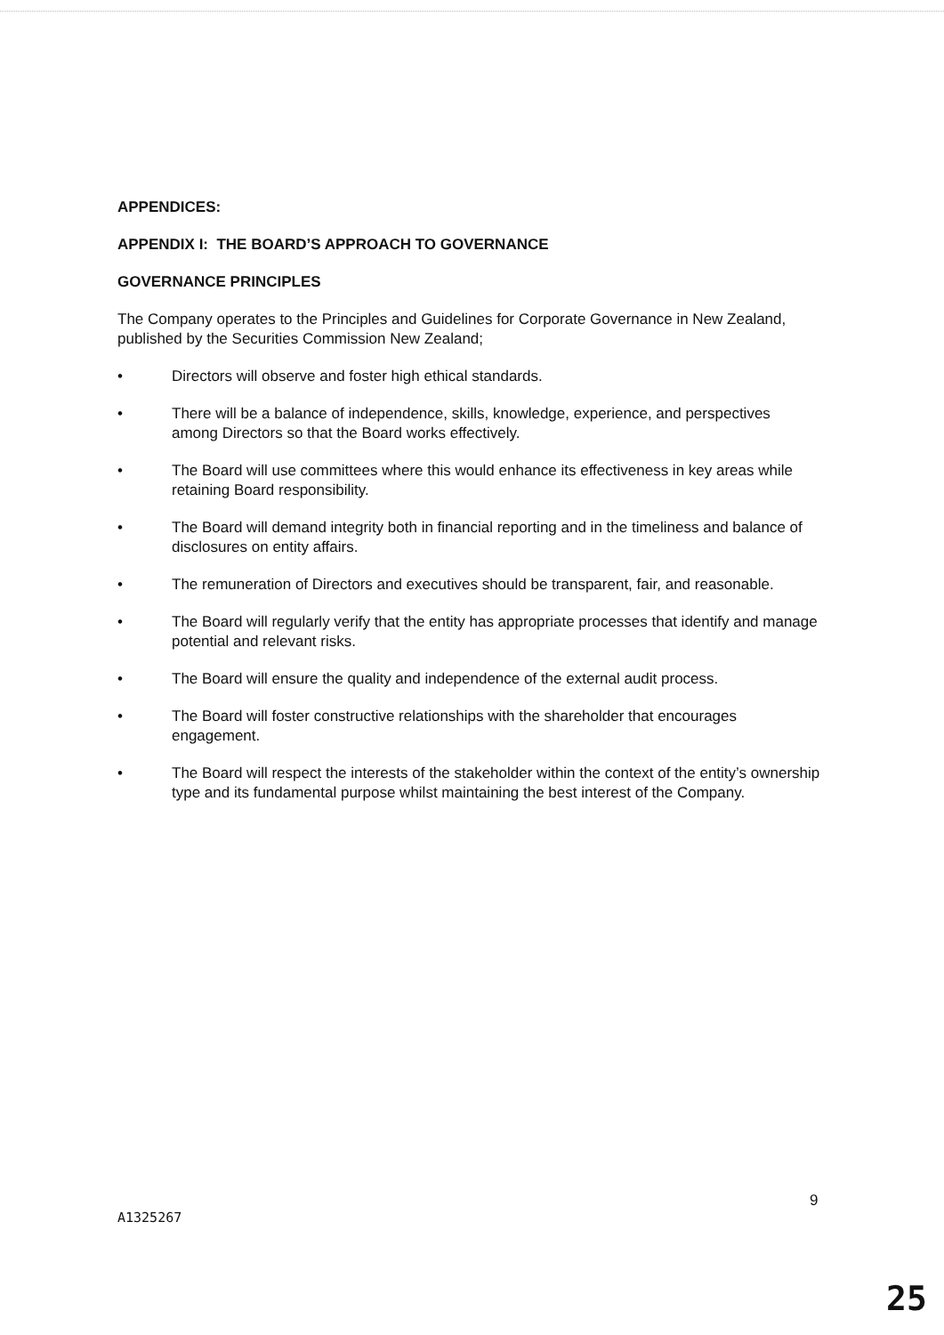APPENDICES:
APPENDIX I: THE BOARD’S APPROACH TO GOVERNANCE
GOVERNANCE PRINCIPLES
The Company operates to the Principles and Guidelines for Corporate Governance in New Zealand, published by the Securities Commission New Zealand;
• Directors will observe and foster high ethical standards.
• There will be a balance of independence, skills, knowledge, experience, and perspectives among Directors so that the Board works effectively.
• The Board will use committees where this would enhance its effectiveness in key areas while retaining Board responsibility.
• The Board will demand integrity both in financial reporting and in the timeliness and balance of disclosures on entity affairs.
• The remuneration of Directors and executives should be transparent, fair, and reasonable.
• The Board will regularly verify that the entity has appropriate processes that identify and manage potential and relevant risks.
• The Board will ensure the quality and independence of the external audit process.
• The Board will foster constructive relationships with the shareholder that encourages engagement.
• The Board will respect the interests of the stakeholder within the context of the entity’s ownership type and its fundamental purpose whilst maintaining the best interest of the Company.
9
A1325267
25